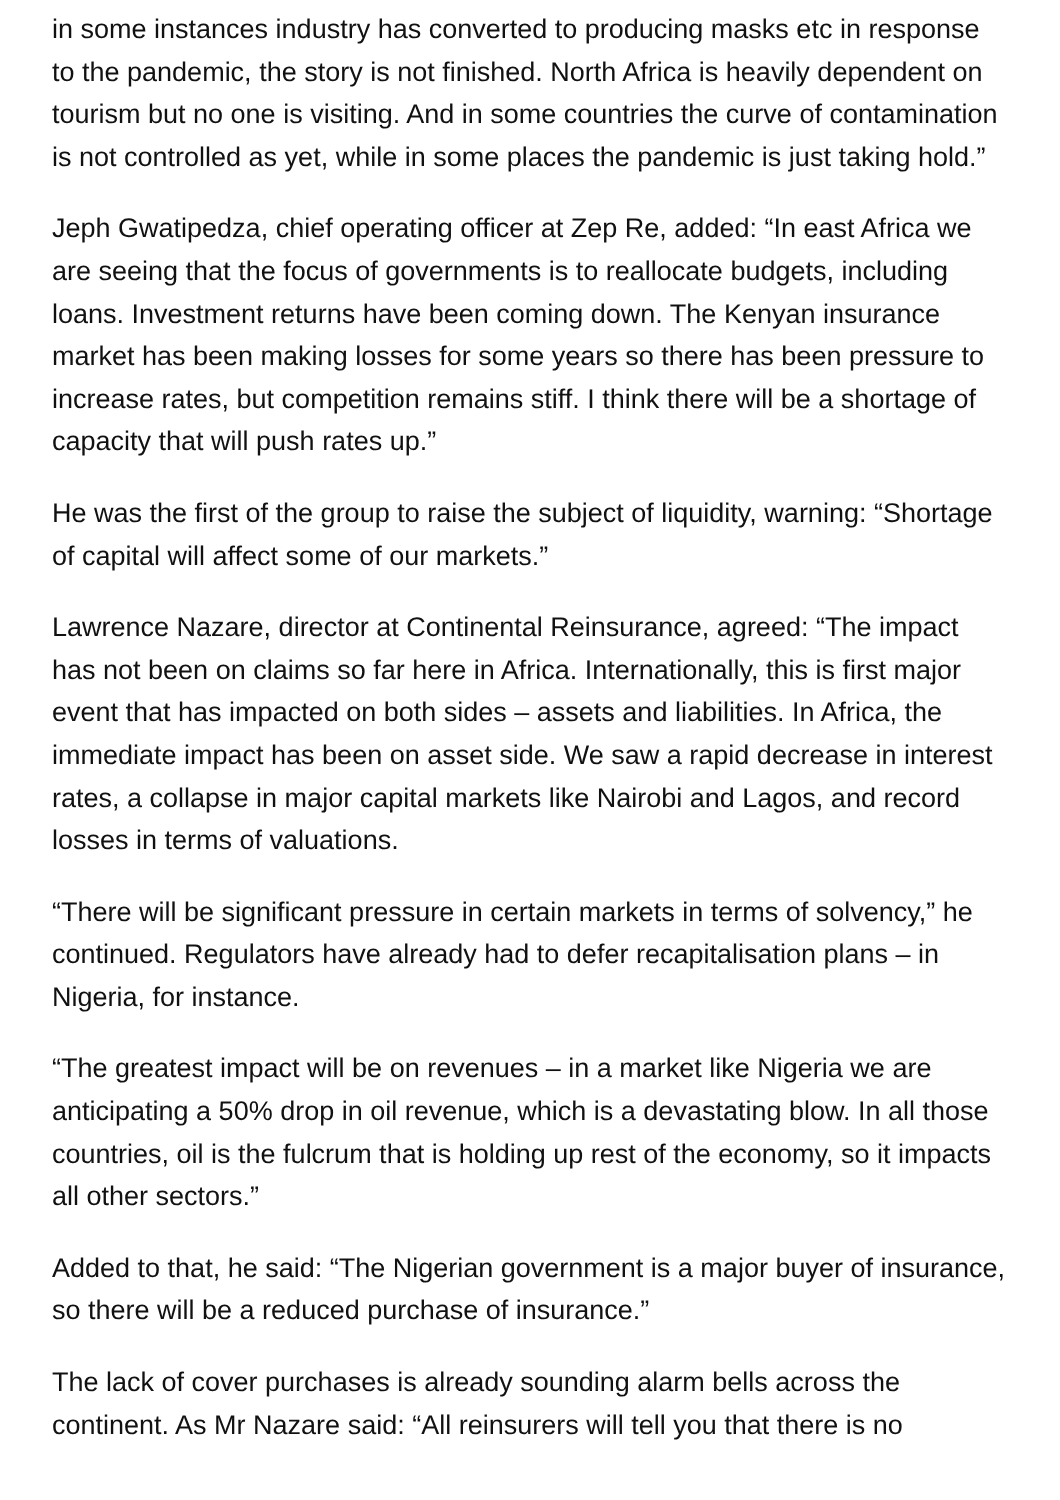in some instances industry has converted to producing masks etc in response to the pandemic, the story is not finished. North Africa is heavily dependent on tourism but no one is visiting. And in some countries the curve of contamination is not controlled as yet, while in some places the pandemic is just taking hold.”
Jeph Gwatipedza, chief operating officer at Zep Re, added: “In east Africa we are seeing that the focus of governments is to reallocate budgets, including loans. Investment returns have been coming down. The Kenyan insurance market has been making losses for some years so there has been pressure to increase rates, but competition remains stiff. I think there will be a shortage of capacity that will push rates up.”
He was the first of the group to raise the subject of liquidity, warning: “Shortage of capital will affect some of our markets.”
Lawrence Nazare, director at Continental Reinsurance, agreed: “The impact has not been on claims so far here in Africa. Internationally, this is first major event that has impacted on both sides – assets and liabilities. In Africa, the immediate impact has been on asset side. We saw a rapid decrease in interest rates, a collapse in major capital markets like Nairobi and Lagos, and record losses in terms of valuations.
“There will be significant pressure in certain markets in terms of solvency,” he continued. Regulators have already had to defer recapitalisation plans – in Nigeria, for instance.
“The greatest impact will be on revenues – in a market like Nigeria we are anticipating a 50% drop in oil revenue, which is a devastating blow. In all those countries, oil is the fulcrum that is holding up rest of the economy, so it impacts all other sectors.”
Added to that, he said: “The Nigerian government is a major buyer of insurance, so there will be a reduced purchase of insurance.”
The lack of cover purchases is already sounding alarm bells across the continent. As Mr Nazare said: “All reinsurers will tell you that there is no